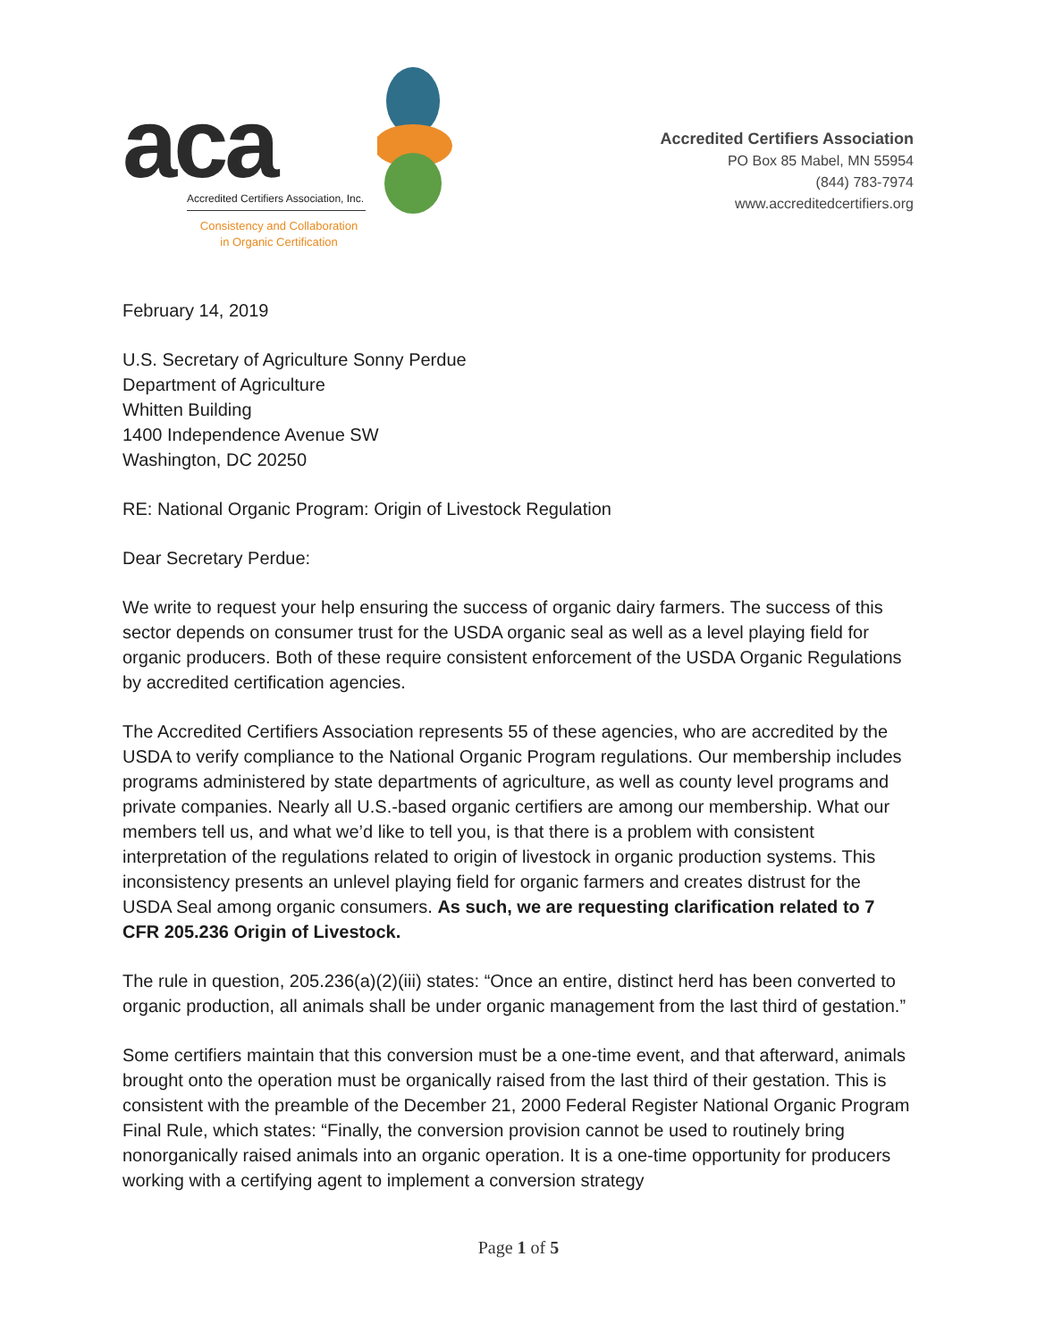aca
Accredited Certifiers Association, Inc.
Consistency and Collaboration
in Organic Certification
Accredited Certifiers Association
PO Box 85 Mabel, MN 55954
(844) 783-7974
www.accreditedcertifiers.org
February 14, 2019
U.S. Secretary of Agriculture Sonny Perdue
Department of Agriculture
Whitten Building
1400 Independence Avenue SW
Washington, DC 20250
RE: National Organic Program: Origin of Livestock Regulation
Dear Secretary Perdue:
We write to request your help ensuring the success of organic dairy farmers. The success of this sector depends on consumer trust for the USDA organic seal as well as a level playing field for organic producers. Both of these require consistent enforcement of the USDA Organic Regulations by accredited certification agencies.
The Accredited Certifiers Association represents 55 of these agencies, who are accredited by the USDA to verify compliance to the National Organic Program regulations. Our membership includes programs administered by state departments of agriculture, as well as county level programs and private companies. Nearly all U.S.-based organic certifiers are among our membership. What our members tell us, and what we’d like to tell you, is that there is a problem with consistent interpretation of the regulations related to origin of livestock in organic production systems. This inconsistency presents an unlevel playing field for organic farmers and creates distrust for the USDA Seal among organic consumers. As such, we are requesting clarification related to 7 CFR 205.236 Origin of Livestock.
The rule in question, 205.236(a)(2)(iii) states: “Once an entire, distinct herd has been converted to organic production, all animals shall be under organic management from the last third of gestation.”
Some certifiers maintain that this conversion must be a one-time event, and that afterward, animals brought onto the operation must be organically raised from the last third of their gestation. This is consistent with the preamble of the December 21, 2000 Federal Register National Organic Program Final Rule, which states: “Finally, the conversion provision cannot be used to routinely bring nonorganically raised animals into an organic operation. It is a one-time opportunity for producers working with a certifying agent to implement a conversion strategy
Page 1 of 5